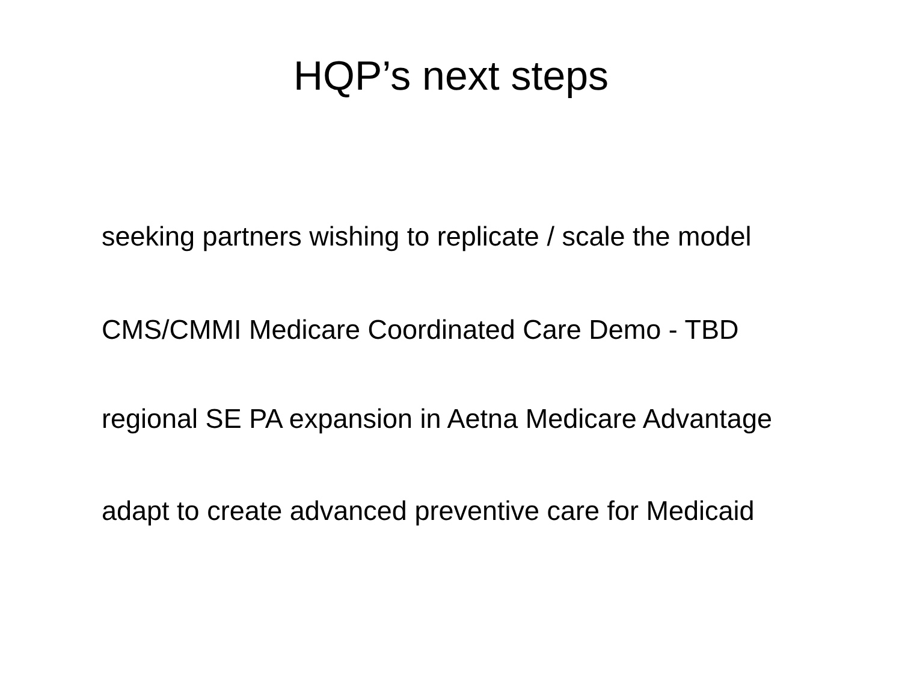HQP’s next steps
seeking partners wishing to replicate / scale the model
CMS/CMMI Medicare Coordinated Care Demo - TBD
regional SE PA expansion in Aetna Medicare Advantage
adapt to create advanced preventive care for Medicaid